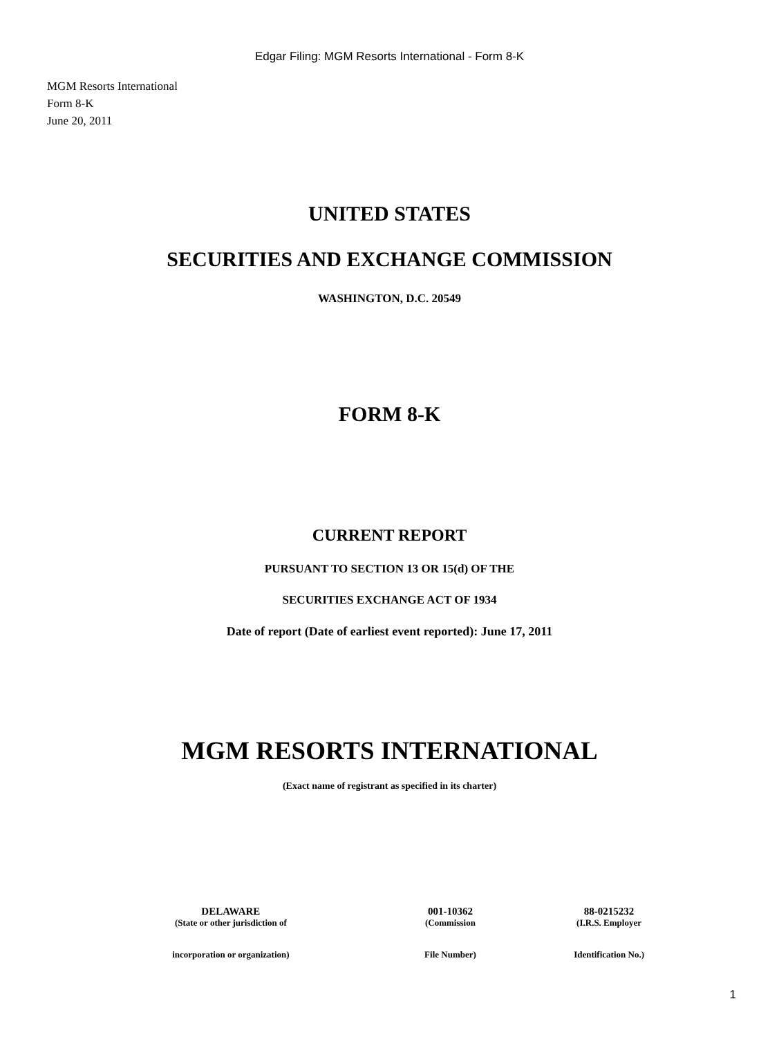Edgar Filing: MGM Resorts International - Form 8-K
MGM Resorts International
Form 8-K
June 20, 2011
UNITED STATES
SECURITIES AND EXCHANGE COMMISSION
WASHINGTON, D.C. 20549
FORM 8-K
CURRENT REPORT
PURSUANT TO SECTION 13 OR 15(d) OF THE
SECURITIES EXCHANGE ACT OF 1934
Date of report (Date of earliest event reported): June 17, 2011
MGM RESORTS INTERNATIONAL
(Exact name of registrant as specified in its charter)
| DELAWARE | 001-10362 | 88-0215232 |
| (State or other jurisdiction of | (Commission | (I.R.S. Employer |
| incorporation or organization) | File Number) | Identification No.) |
1